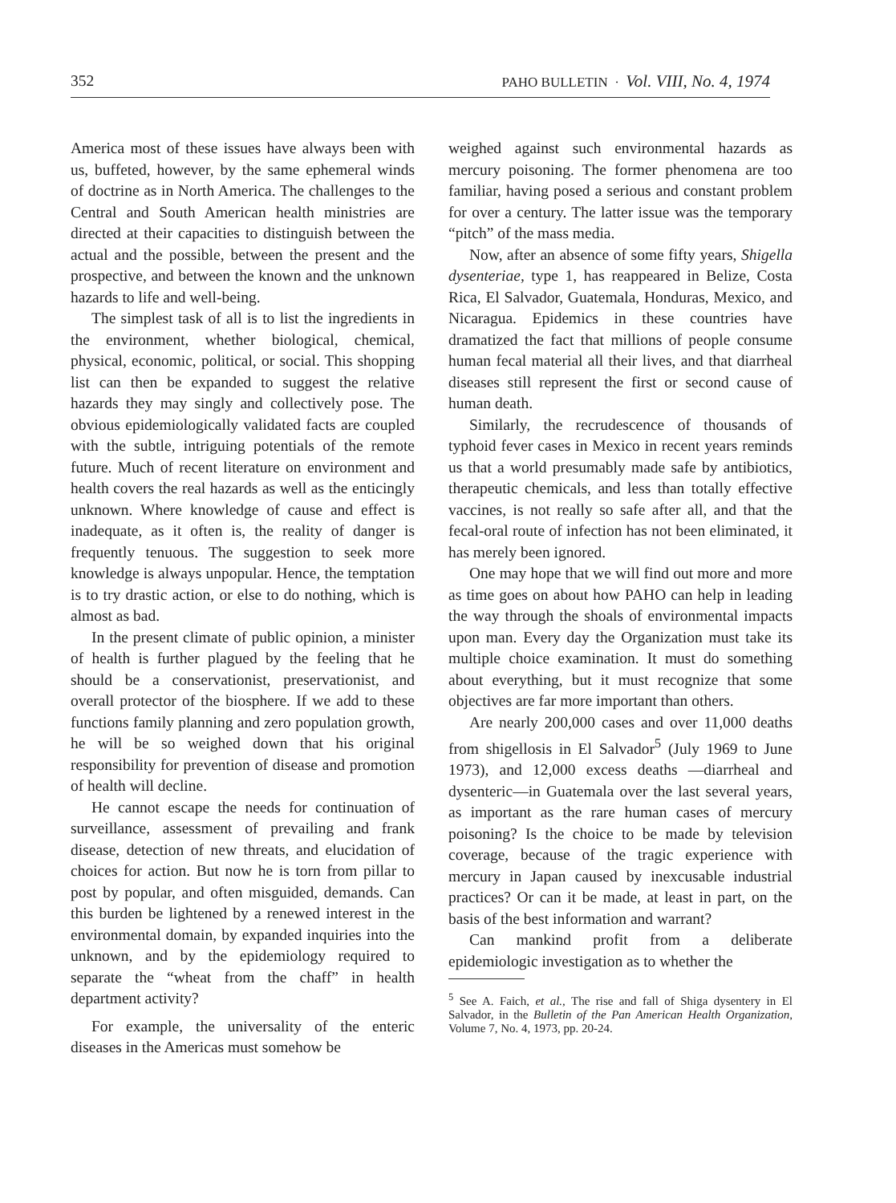352 PAHO BULLETIN · Vol. VIII, No. 4, 1974
America most of these issues have always been with us, buffeted, however, by the same ephemeral winds of doctrine as in North America. The challenges to the Central and South American health ministries are directed at their capacities to distinguish between the actual and the possible, between the present and the prospective, and between the known and the unknown hazards to life and well-being.
The simplest task of all is to list the ingredients in the environment, whether biological, chemical, physical, economic, political, or social. This shopping list can then be expanded to suggest the relative hazards they may singly and collectively pose. The obvious epidemiologically validated facts are coupled with the subtle, intriguing potentials of the remote future. Much of recent literature on environment and health covers the real hazards as well as the enticingly unknown. Where knowledge of cause and effect is inadequate, as it often is, the reality of danger is frequently tenuous. The suggestion to seek more knowledge is always unpopular. Hence, the temptation is to try drastic action, or else to do nothing, which is almost as bad.
In the present climate of public opinion, a minister of health is further plagued by the feeling that he should be a conservationist, preservationist, and overall protector of the biosphere. If we add to these functions family planning and zero population growth, he will be so weighed down that his original responsibility for prevention of disease and promotion of health will decline.
He cannot escape the needs for continuation of surveillance, assessment of prevailing and frank disease, detection of new threats, and elucidation of choices for action. But now he is torn from pillar to post by popular, and often misguided, demands. Can this burden be lightened by a renewed interest in the environmental domain, by expanded inquiries into the unknown, and by the epidemiology required to separate the “wheat from the chaff” in health department activity?
For example, the universality of the enteric diseases in the Americas must somehow be
weighed against such environmental hazards as mercury poisoning. The former phenomena are too familiar, having posed a serious and constant problem for over a century. The latter issue was the temporary “pitch” of the mass media.
Now, after an absence of some fifty years, Shigella dysenteriae, type 1, has reappeared in Belize, Costa Rica, El Salvador, Guatemala, Honduras, Mexico, and Nicaragua. Epidemics in these countries have dramatized the fact that millions of people consume human fecal material all their lives, and that diarrheal diseases still represent the first or second cause of human death.
Similarly, the recrudescence of thousands of typhoid fever cases in Mexico in recent years reminds us that a world presumably made safe by antibiotics, therapeutic chemicals, and less than totally effective vaccines, is not really so safe after all, and that the fecal-oral route of infection has not been eliminated, it has merely been ignored.
One may hope that we will find out more and more as time goes on about how PAHO can help in leading the way through the shoals of environmental impacts upon man. Every day the Organization must take its multiple choice examination. It must do something about everything, but it must recognize that some objectives are far more important than others.
Are nearly 200,000 cases and over 11,000 deaths from shigellosis in El Salvador<sup>5</sup> (July 1969 to June 1973), and 12,000 excess deaths —diarrheal and dysenteric—in Guatemala over the last several years, as important as the rare human cases of mercury poisoning? Is the choice to be made by television coverage, because of the tragic experience with mercury in Japan caused by inexcusable industrial practices? Or can it be made, at least in part, on the basis of the best information and warrant?
Can mankind profit from a deliberate epidemiologic investigation as to whether the
<sup>5</sup> See A. Faich, et al., The rise and fall of Shiga dysentery in El Salvador, in the Bulletin of the Pan American Health Organization, Volume 7, No. 4, 1973, pp. 20-24.